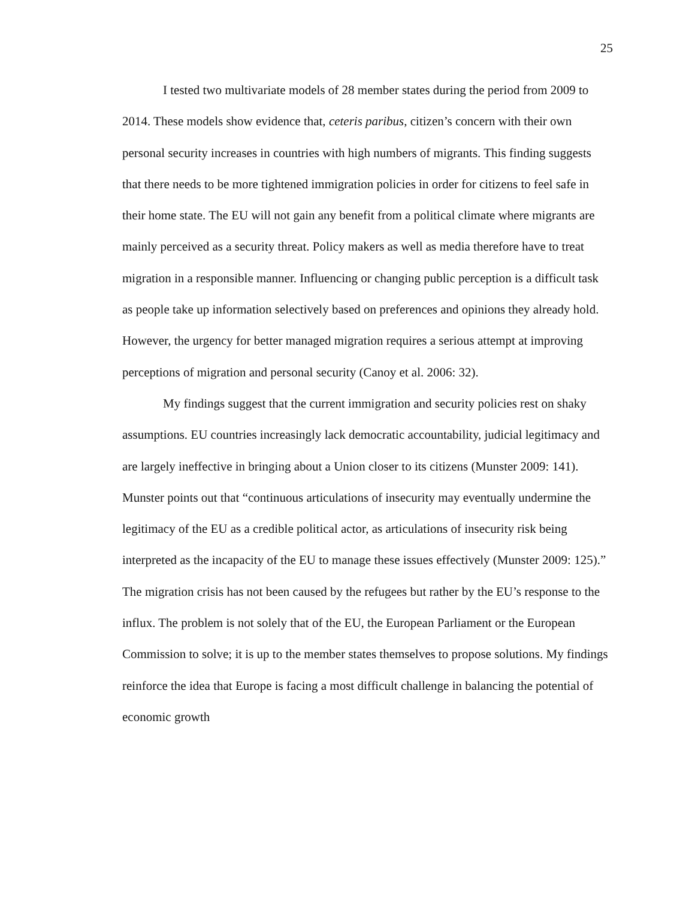25
I tested two multivariate models of 28 member states during the period from 2009 to 2014. These models show evidence that, ceteris paribus, citizen’s concern with their own personal security increases in countries with high numbers of migrants. This finding suggests that there needs to be more tightened immigration policies in order for citizens to feel safe in their home state. The EU will not gain any benefit from a political climate where migrants are mainly perceived as a security threat. Policy makers as well as media therefore have to treat migration in a responsible manner. Influencing or changing public perception is a difficult task as people take up information selectively based on preferences and opinions they already hold. However, the urgency for better managed migration requires a serious attempt at improving perceptions of migration and personal security (Canoy et al. 2006: 32).
My findings suggest that the current immigration and security policies rest on shaky assumptions. EU countries increasingly lack democratic accountability, judicial legitimacy and are largely ineffective in bringing about a Union closer to its citizens (Munster 2009: 141). Munster points out that “continuous articulations of insecurity may eventually undermine the legitimacy of the EU as a credible political actor, as articulations of insecurity risk being interpreted as the incapacity of the EU to manage these issues effectively (Munster 2009: 125).” The migration crisis has not been caused by the refugees but rather by the EU’s response to the influx. The problem is not solely that of the EU, the European Parliament or the European Commission to solve; it is up to the member states themselves to propose solutions. My findings reinforce the idea that Europe is facing a most difficult challenge in balancing the potential of economic growth